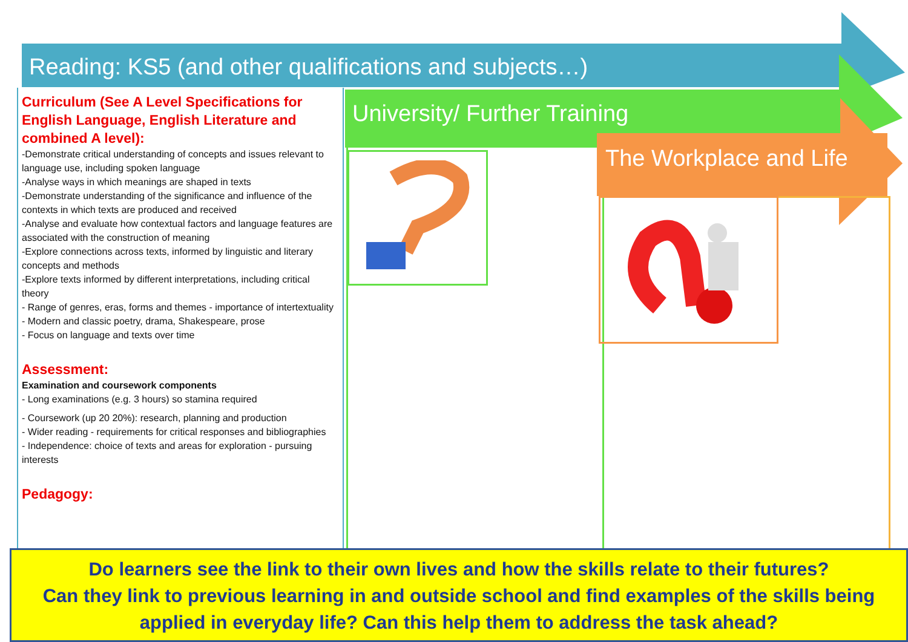Reading: KS5 (and other qualifications and subjects…)
Curriculum (See A Level Specifications for English Language, English Literature and combined A level):
-Demonstrate critical understanding of concepts and issues relevant to language use, including spoken language
-Analyse ways in which meanings are shaped in texts
-Demonstrate understanding of the significance and influence of the contexts in which texts are produced and received
-Analyse and evaluate how contextual factors and language features are associated with the construction of meaning
-Explore connections across texts, informed by linguistic and literary concepts and methods
-Explore texts informed by different interpretations, including critical theory
- Range of genres, eras, forms and themes - importance of intertextuality
- Modern and classic poetry, drama, Shakespeare, prose
- Focus on language and texts over time
Assessment:
Examination and coursework components
- Long examinations (e.g. 3 hours) so stamina required
- Coursework (up 20 20%): research, planning and production
- Wider reading - requirements for critical responses and bibliographies
- Independence: choice of texts and areas for exploration - pursuing interests
Pedagogy:
University/ Further Training
The Workplace and Life
Do learners see the link to their own lives and how the skills relate to their futures?
Can they link to previous learning in and outside school and find examples of the skills being applied in everyday life? Can this help them to address the task ahead?